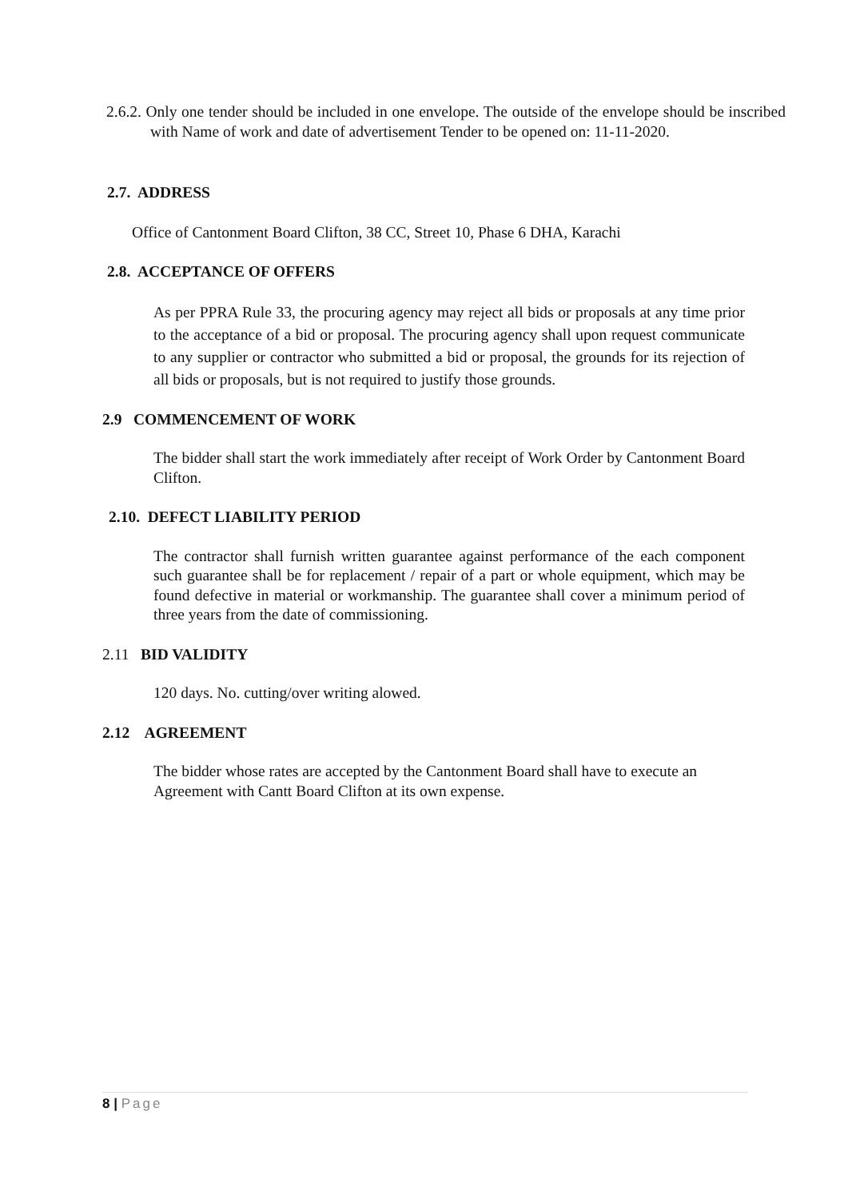2.6.2. Only one tender should be included in one envelope. The outside of the envelope should be inscribed with Name of work and date of advertisement Tender to be opened on: 11-11-2020.
2.7. ADDRESS
Office of Cantonment Board Clifton, 38 CC, Street 10, Phase 6 DHA, Karachi
2.8. ACCEPTANCE OF OFFERS
As per PPRA Rule 33, the procuring agency may reject all bids or proposals at any time prior to the acceptance of a bid or proposal. The procuring agency shall upon request communicate to any supplier or contractor who submitted a bid or proposal, the grounds for its rejection of all bids or proposals, but is not required to justify those grounds.
2.9 COMMENCEMENT OF WORK
The bidder shall start the work immediately after receipt of Work Order by Cantonment Board Clifton.
2.10. DEFECT LIABILITY PERIOD
The contractor shall furnish written guarantee against performance of the each component such guarantee shall be for replacement / repair of a part or whole equipment, which may be found defective in material or workmanship. The guarantee shall cover a minimum period of three years from the date of commissioning.
2.11 BID VALIDITY
120 days. No. cutting/over writing alowed.
2.12 AGREEMENT
The bidder whose rates are accepted by the Cantonment Board shall have to execute an Agreement with Cantt Board Clifton at its own expense.
8 | Page